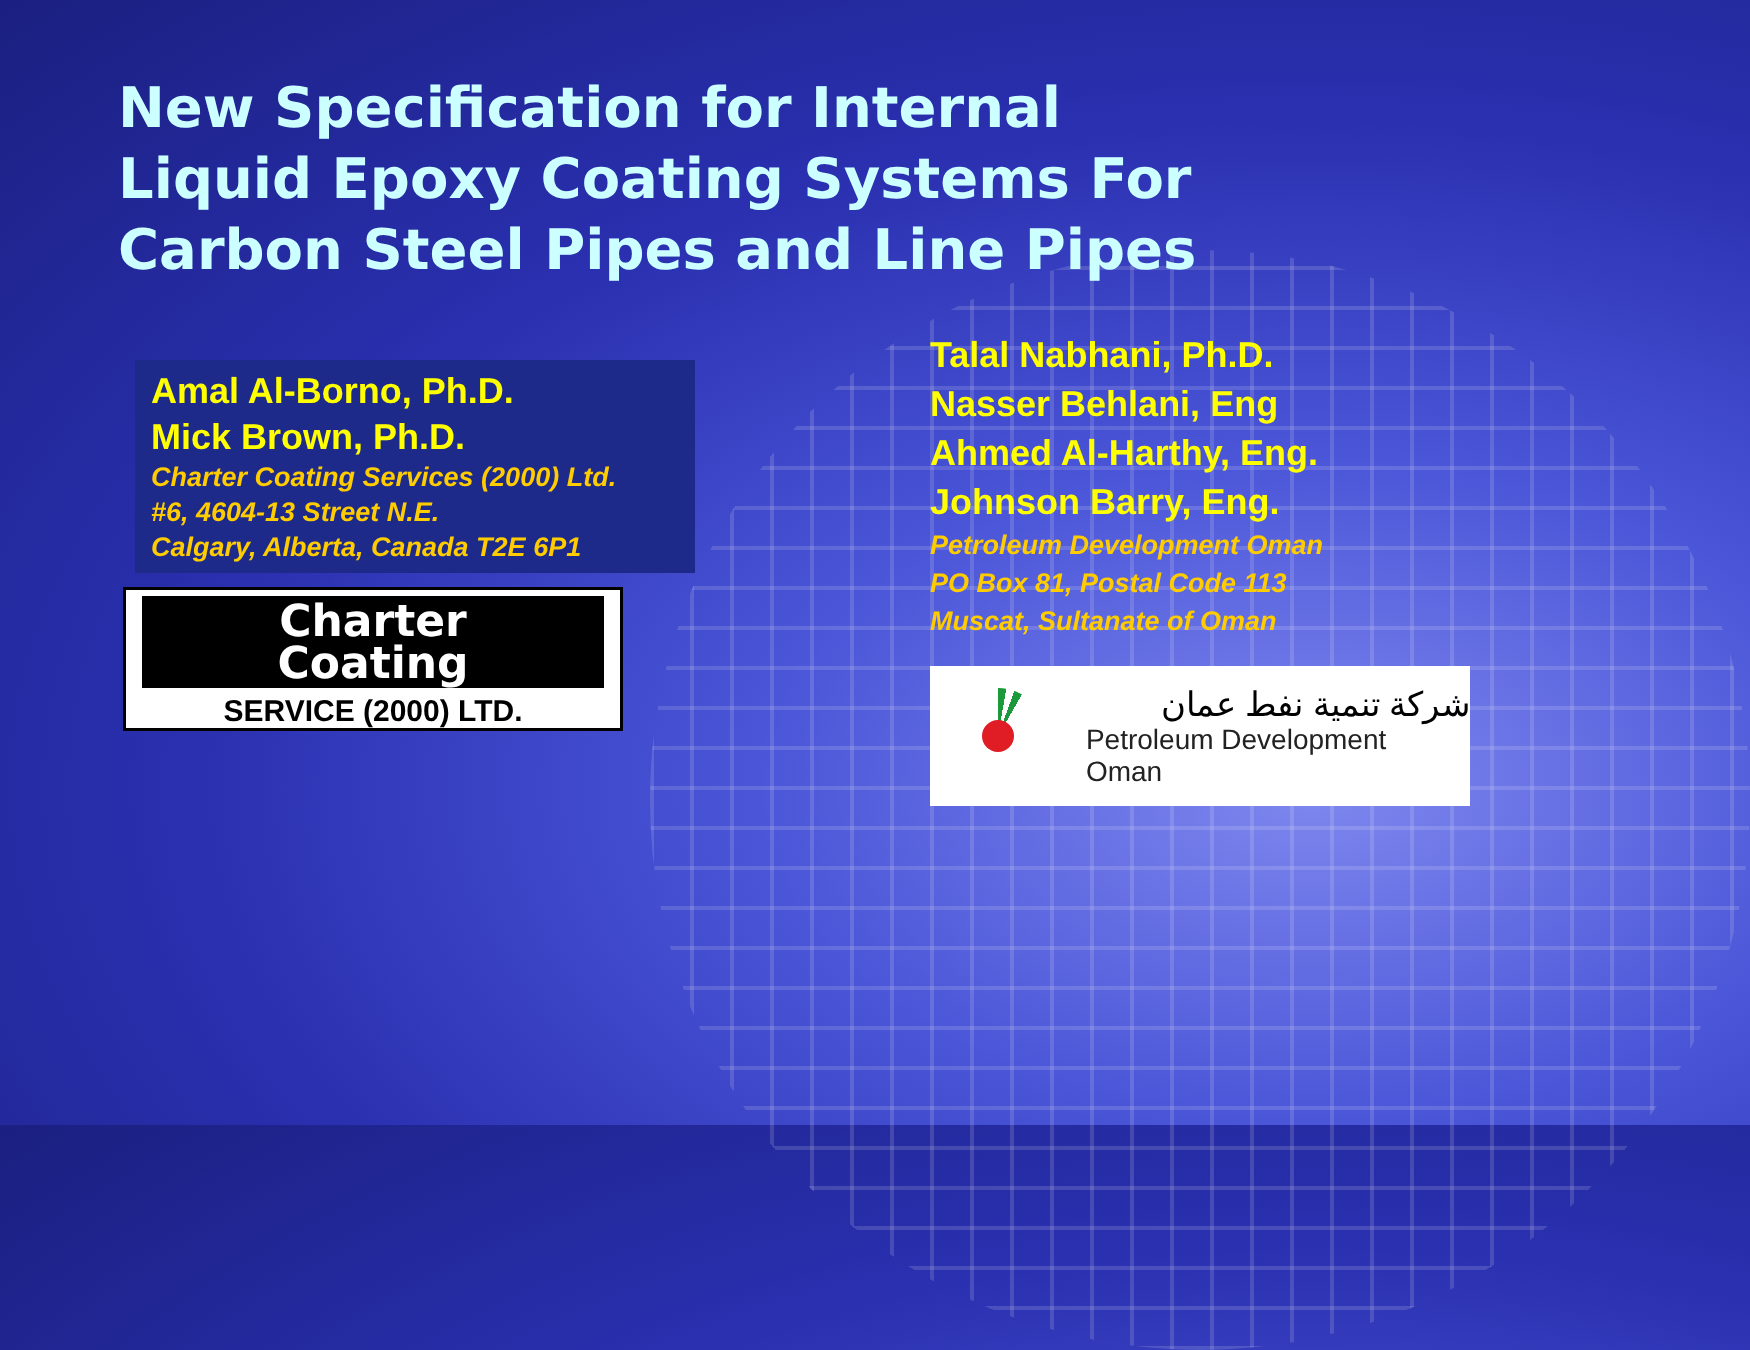New Specification for Internal Liquid Epoxy Coating Systems For Carbon Steel Pipes and Line Pipes
Amal Al-Borno, Ph.D.
Mick Brown, Ph.D.
Charter Coating Services (2000) Ltd.
#6, 4604-13 Street N.E.
Calgary, Alberta, Canada T2E 6P1
Charter
Coating
SERVICE (2000) LTD.
Talal Nabhani, Ph.D.
Nasser Behlani, Eng
Ahmed Al-Harthy, Eng.
Johnson Barry, Eng.
Petroleum Development Oman
PO Box 81, Postal Code 113
Muscat, Sultanate of Oman
شركة تنمية نفط عمان
Petroleum Development Oman